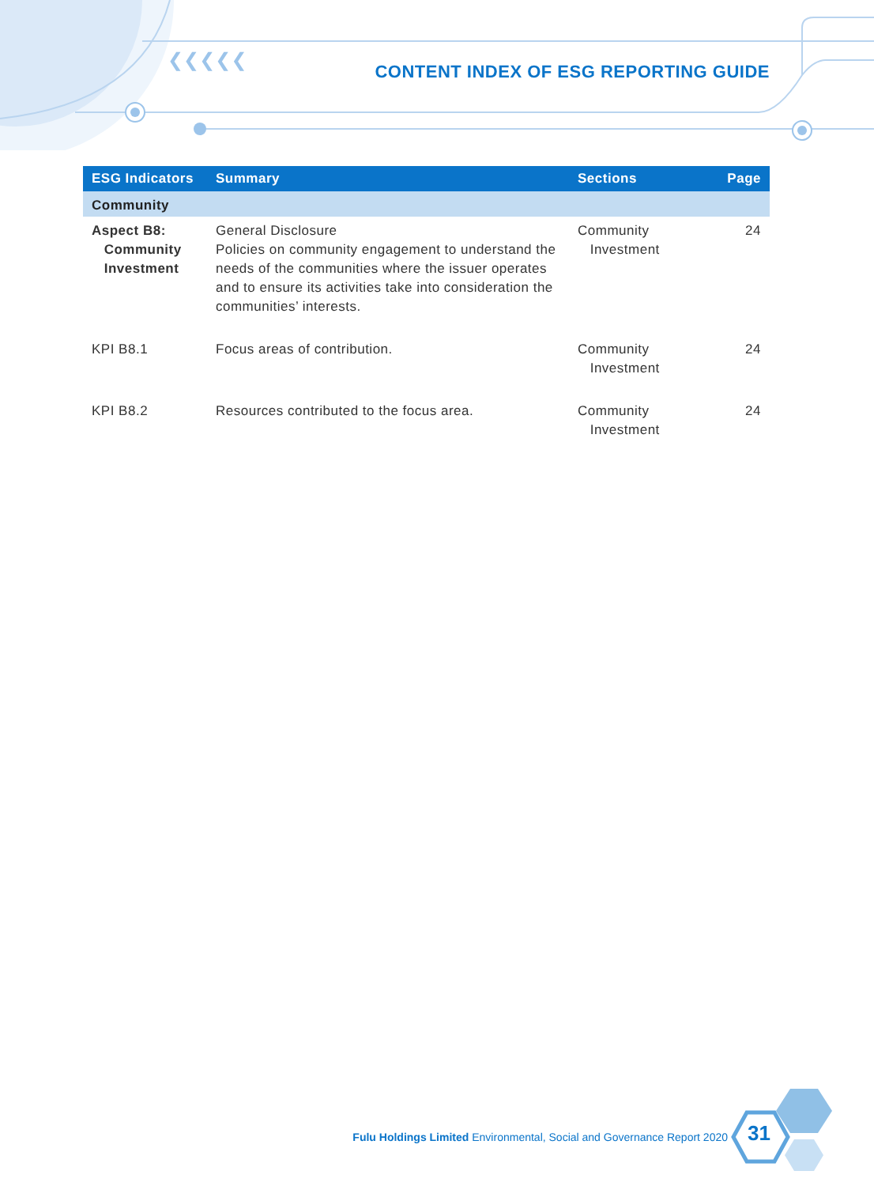❮❮❮❮❮
CONTENT INDEX OF ESG REPORTING GUIDE
| ESG Indicators | Summary | Sections | Page |
| --- | --- | --- | --- |
| Community | | | |
| Aspect B8: Community Investment | General Disclosure Policies on community engagement to understand the needs of the communities where the issuer operates and to ensure its activities take into consideration the communities’ interests. | Community Investment | 24 |
| KPI B8.1 | Focus areas of contribution. | Community Investment | 24 |
| KPI B8.2 | Resources contributed to the focus area. | Community Investment | 24 |
Fulu Holdings Limited Environmental, Social and Governance Report 2020
31